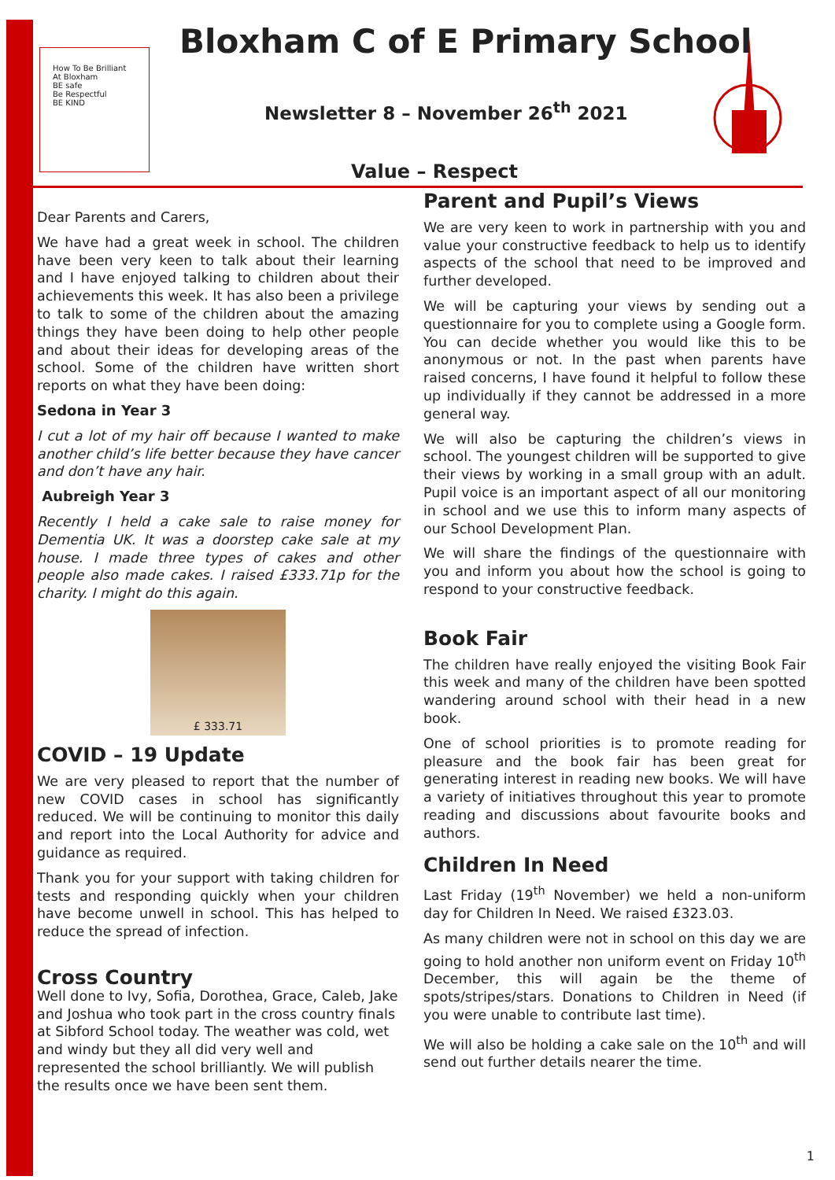How To Be Brilliant At Bloxham
BE safe
Be Respectful
BE KIND
Bloxham C of E Primary School
Newsletter 8 – November 26<sup>th</sup> 2021
Value – Respect
Dear Parents and Carers,
We have had a great week in school. The children have been very keen to talk about their learning and I have enjoyed talking to children about their achievements this week. It has also been a privilege to talk to some of the children about the amazing things they have been doing to help other people and about their ideas for developing areas of the school. Some of the children have written short reports on what they have been doing:
Sedona in Year 3
I cut a lot of my hair off because I wanted to make another child’s life better because they have cancer and don’t have any hair.
Aubreigh Year 3
Recently I held a cake sale to raise money for Dementia UK. It was a doorstep cake sale at my house. I made three types of cakes and other people also made cakes. I raised £333.71p for the charity. I might do this again.
£ 333.71
COVID – 19 Update
We are very pleased to report that the number of new COVID cases in school has significantly reduced. We will be continuing to monitor this daily and report into the Local Authority for advice and guidance as required.
Thank you for your support with taking children for tests and responding quickly when your children have become unwell in school. This has helped to reduce the spread of infection.
Cross Country
Well done to Ivy, Sofia, Dorothea, Grace, Caleb, Jake and Joshua who took part in the cross country finals at Sibford School today. The weather was cold, wet and windy but they all did very well and represented the school brilliantly. We will publish the results once we have been sent them.
Parent and Pupil’s Views
We are very keen to work in partnership with you and value your constructive feedback to help us to identify aspects of the school that need to be improved and further developed.
We will be capturing your views by sending out a questionnaire for you to complete using a Google form. You can decide whether you would like this to be anonymous or not. In the past when parents have raised concerns, I have found it helpful to follow these up individually if they cannot be addressed in a more general way.
We will also be capturing the children’s views in school. The youngest children will be supported to give their views by working in a small group with an adult. Pupil voice is an important aspect of all our monitoring in school and we use this to inform many aspects of our School Development Plan.
We will share the findings of the questionnaire with you and inform you about how the school is going to respond to your constructive feedback.
Book Fair
The children have really enjoyed the visiting Book Fair this week and many of the children have been spotted wandering around school with their head in a new book.
One of school priorities is to promote reading for pleasure and the book fair has been great for generating interest in reading new books. We will have a variety of initiatives throughout this year to promote reading and discussions about favourite books and authors.
Children In Need
Last Friday (19<sup>th</sup> November) we held a non-uniform day for Children In Need. We raised £323.03.
As many children were not in school on this day we are going to hold another non uniform event on Friday 10<sup>th</sup> December, this will again be the theme of spots/stripes/stars. Donations to Children in Need (if you were unable to contribute last time).
We will also be holding a cake sale on the 10<sup>th</sup> and will send out further details nearer the time.
1